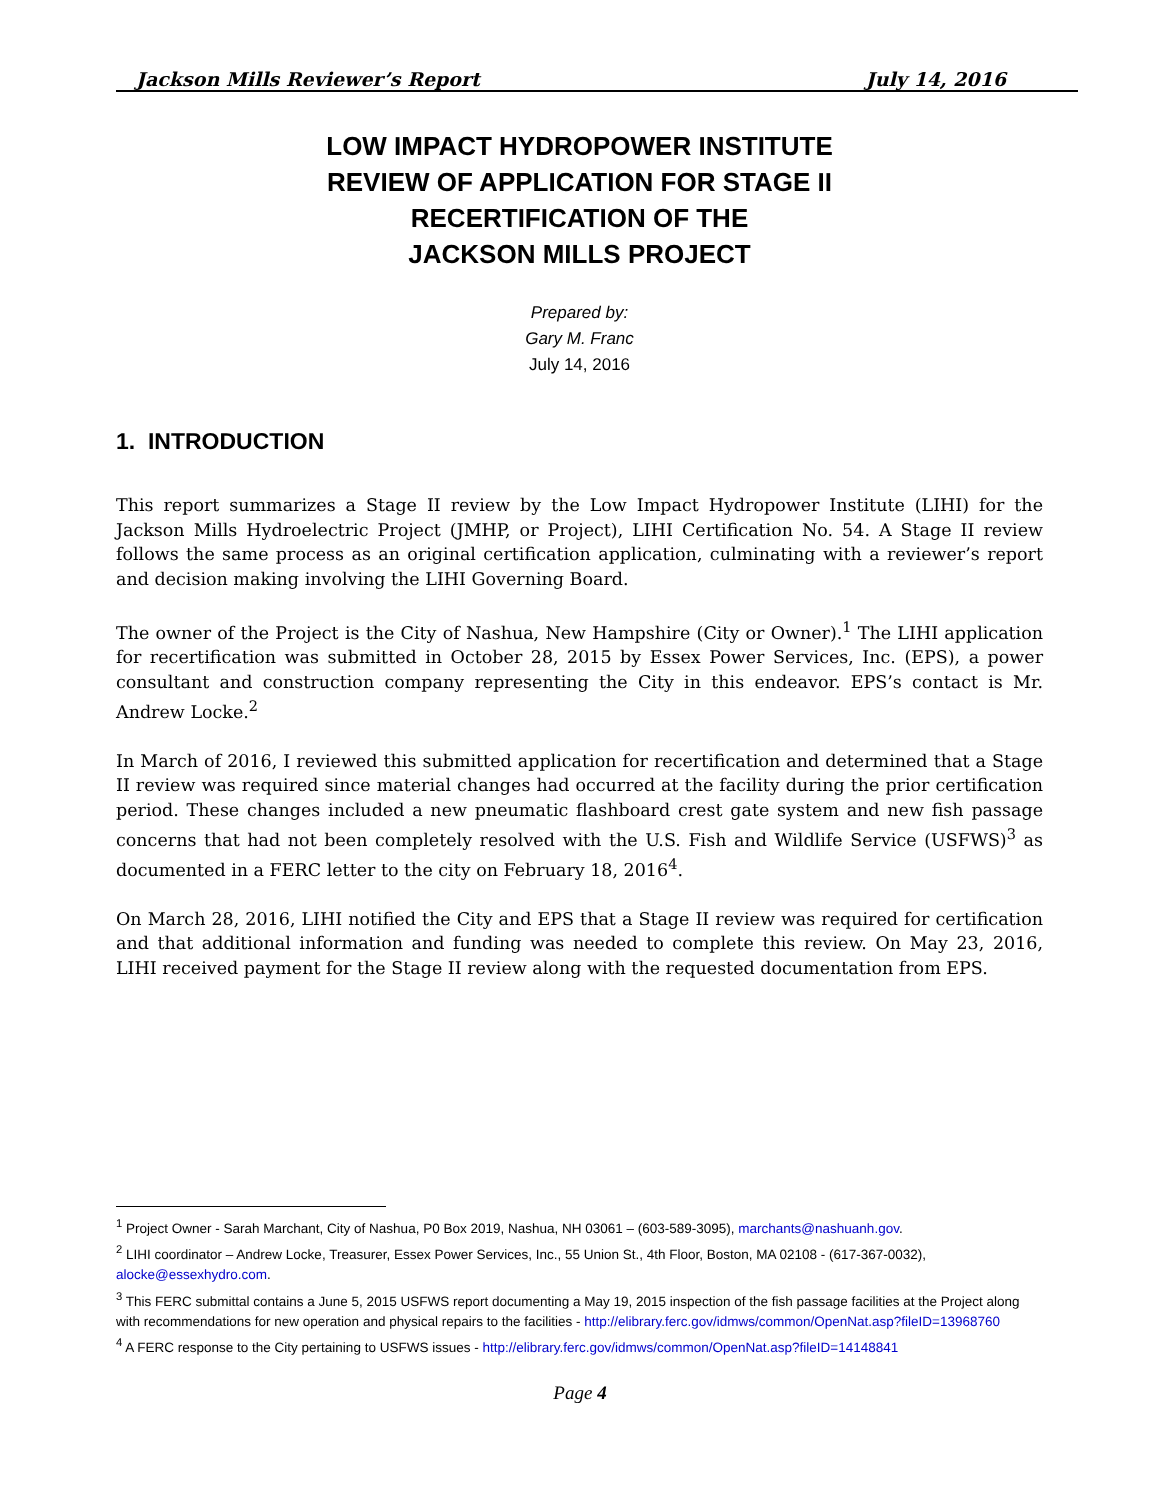Jackson Mills Reviewer’s Report July 14, 2016
LOW IMPACT HYDROPOWER INSTITUTE
REVIEW OF APPLICATION FOR STAGE II
RECERTIFICATION OF THE
JACKSON MILLS PROJECT
Prepared by:
Gary M. Franc
July 14, 2016
1. INTRODUCTION
This report summarizes a Stage II review by the Low Impact Hydropower Institute (LIHI) for the Jackson Mills Hydroelectric Project (JMHP, or Project), LIHI Certification No. 54. A Stage II review follows the same process as an original certification application, culminating with a reviewer’s report and decision making involving the LIHI Governing Board.
The owner of the Project is the City of Nashua, New Hampshire (City or Owner).<sup>1</sup> The LIHI application for recertification was submitted in October 28, 2015 by Essex Power Services, Inc. (EPS), a power consultant and construction company representing the City in this endeavor. EPS’s contact is Mr. Andrew Locke.<sup>2</sup>
In March of 2016, I reviewed this submitted application for recertification and determined that a Stage II review was required since material changes had occurred at the facility during the prior certification period. These changes included a new pneumatic flashboard crest gate system and new fish passage concerns that had not been completely resolved with the U.S. Fish and Wildlife Service (USFWS)<sup>3</sup> as documented in a FERC letter to the city on February 18, 2016<sup>4</sup>.
On March 28, 2016, LIHI notified the City and EPS that a Stage II review was required for certification and that additional information and funding was needed to complete this review. On May 23, 2016, LIHI received payment for the Stage II review along with the requested documentation from EPS.
<sup>1</sup> Project Owner - Sarah Marchant, City of Nashua, P0 Box 2019, Nashua, NH 03061 – (603-589-3095), marchants@nashuanh.gov.
<sup>2</sup> LIHI coordinator – Andrew Locke, Treasurer, Essex Power Services, Inc., 55 Union St., 4th Floor, Boston, MA 02108 - (617-367-0032), alocke@essexhydro.com.
<sup>3</sup> This FERC submittal contains a June 5, 2015 USFWS report documenting a May 19, 2015 inspection of the fish passage facilities at the Project along with recommendations for new operation and physical repairs to the facilities - http://elibrary.ferc.gov/idmws/common/OpenNat.asp?fileID=13968760
<sup>4</sup> A FERC response to the City pertaining to USFWS issues - http://elibrary.ferc.gov/idmws/common/OpenNat.asp?fileID=14148841
Page 4